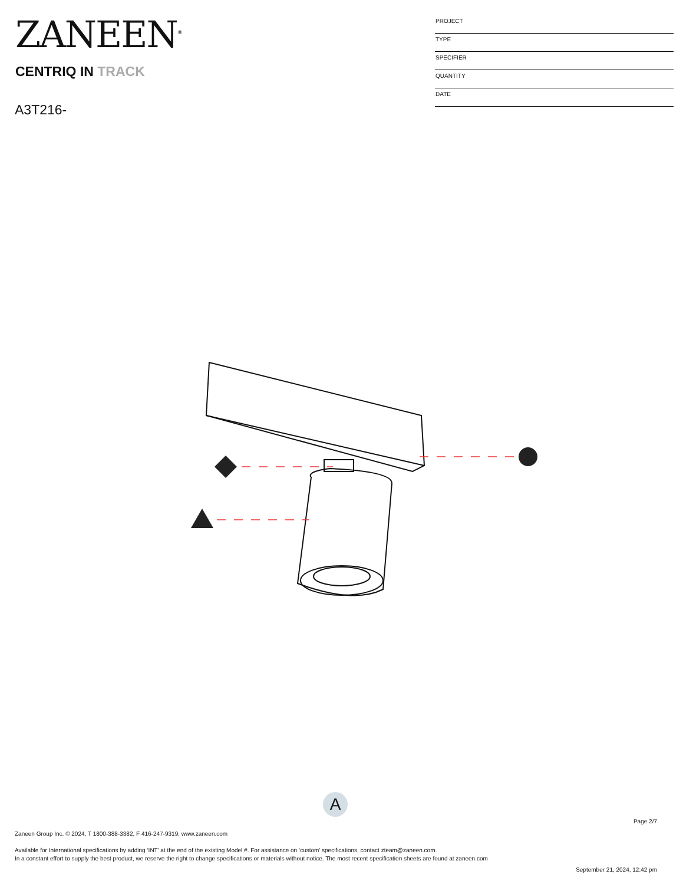ZANEEN<sup>®</sup>
CENTRIQ IN TRACK
A3T216-
| PROJECT |
| TYPE |
| SPECIFIER |
| QUANTITY |
| DATE |
A
Page 2/7
Zaneen Group Inc. © 2024, T 1800-388-3382, F 416-247-9319, www.zaneen.com
Available for International specifications by adding ‘INT’ at the end of the existing Model #. For assistance on ‘custom’ specifications, contact zteam@zaneen.com.
In a constant effort to supply the best product, we reserve the right to change specifications or materials without notice. The most recent specification sheets are found at zaneen.com
September 21, 2024, 12:42 pm